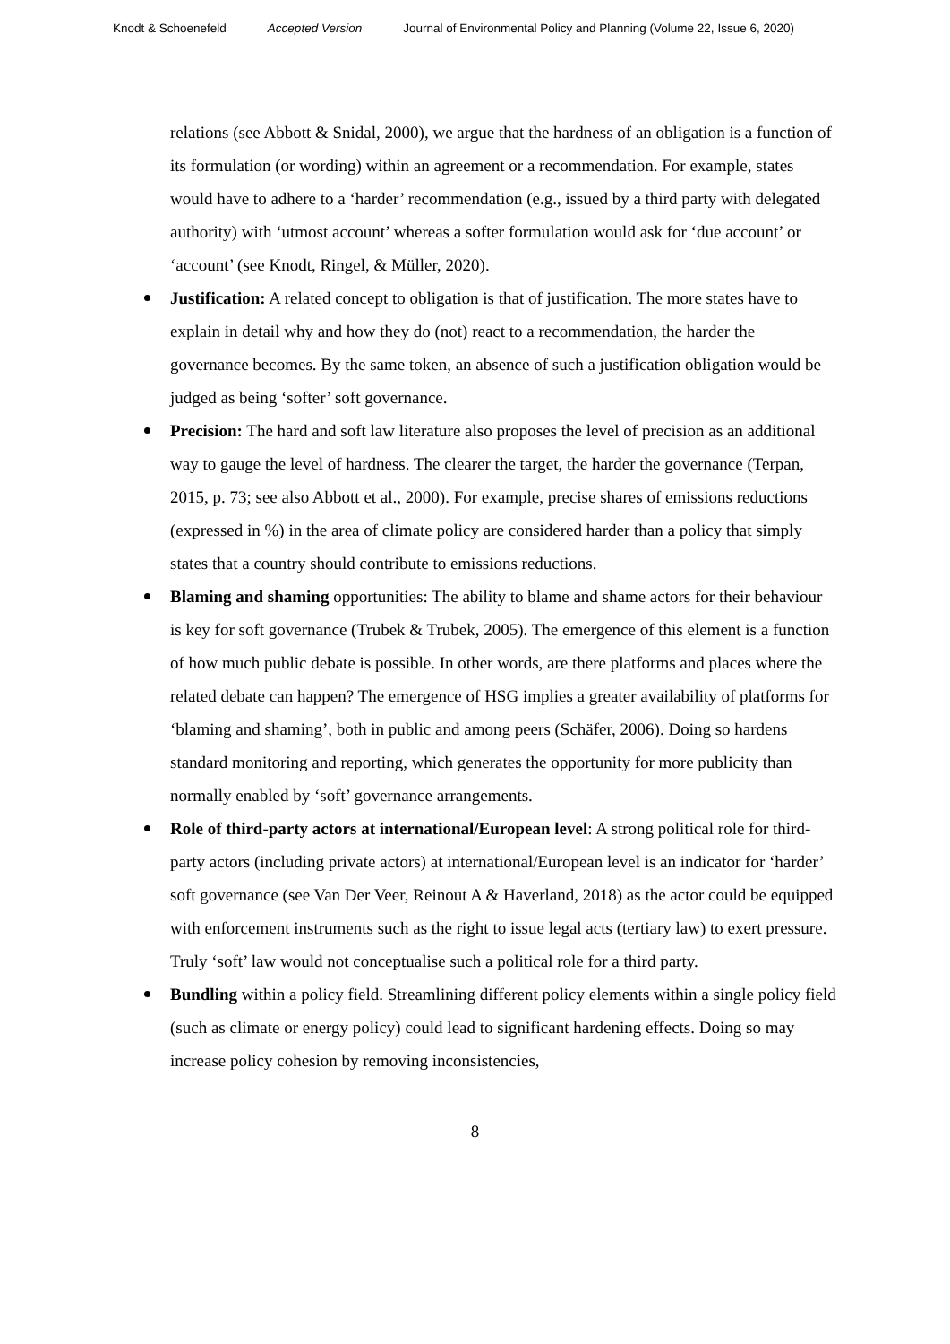Knodt & Schoenefeld Accepted Version Journal of Environmental Policy and Planning (Volume 22, Issue 6, 2020)
relations (see Abbott & Snidal, 2000), we argue that the hardness of an obligation is a function of its formulation (or wording) within an agreement or a recommendation. For example, states would have to adhere to a ‘harder’ recommendation (e.g., issued by a third party with delegated authority) with ‘utmost account’ whereas a softer formulation would ask for ‘due account’ or ‘account’ (see Knodt, Ringel, & Müller, 2020).
Justification: A related concept to obligation is that of justification. The more states have to explain in detail why and how they do (not) react to a recommendation, the harder the governance becomes. By the same token, an absence of such a justification obligation would be judged as being ‘softer’ soft governance.
Precision: The hard and soft law literature also proposes the level of precision as an additional way to gauge the level of hardness. The clearer the target, the harder the governance (Terpan, 2015, p. 73; see also Abbott et al., 2000). For example, precise shares of emissions reductions (expressed in %) in the area of climate policy are considered harder than a policy that simply states that a country should contribute to emissions reductions.
Blaming and shaming opportunities: The ability to blame and shame actors for their behaviour is key for soft governance (Trubek & Trubek, 2005). The emergence of this element is a function of how much public debate is possible. In other words, are there platforms and places where the related debate can happen? The emergence of HSG implies a greater availability of platforms for ‘blaming and shaming’, both in public and among peers (Schäfer, 2006). Doing so hardens standard monitoring and reporting, which generates the opportunity for more publicity than normally enabled by ‘soft’ governance arrangements.
Role of third-party actors at international/European level: A strong political role for third-party actors (including private actors) at international/European level is an indicator for ‘harder’ soft governance (see Van Der Veer, Reinout A & Haverland, 2018) as the actor could be equipped with enforcement instruments such as the right to issue legal acts (tertiary law) to exert pressure. Truly ‘soft’ law would not conceptualise such a political role for a third party.
Bundling within a policy field. Streamlining different policy elements within a single policy field (such as climate or energy policy) could lead to significant hardening effects. Doing so may increase policy cohesion by removing inconsistencies,
8